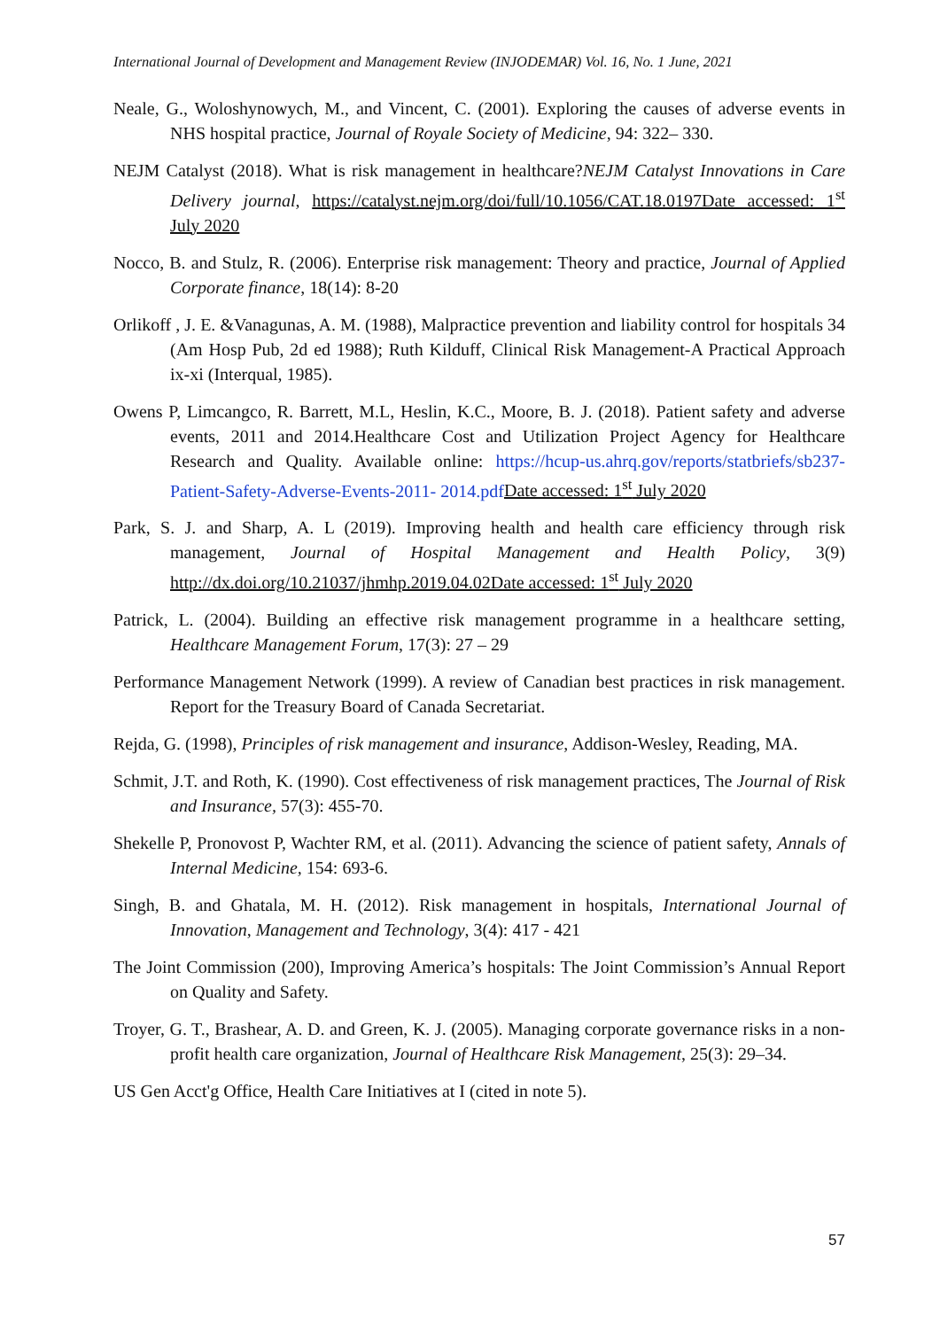International Journal of Development and Management Review (INJODEMAR) Vol. 16, No. 1 June, 2021
Neale, G., Woloshynowych, M., and Vincent, C. (2001). Exploring the causes of adverse events in NHS hospital practice, Journal of Royale Society of Medicine, 94: 322– 330.
NEJM Catalyst (2018). What is risk management in healthcare?NEJM Catalyst Innovations in Care Delivery journal, https://catalyst.nejm.org/doi/full/10.1056/CAT.18.0197Date accessed: 1<sup>st</sup> July 2020
Nocco, B. and Stulz, R. (2006). Enterprise risk management: Theory and practice, Journal of Applied Corporate finance, 18(14): 8-20
Orlikoff , J. E. &Vanagunas, A. M. (1988), Malpractice prevention and liability control for hospitals 34 (Am Hosp Pub, 2d ed 1988); Ruth Kilduff, Clinical Risk Management-A Practical Approach ix-xi (Interqual, 1985).
Owens P, Limcangco, R. Barrett, M.L, Heslin, K.C., Moore, B. J. (2018). Patient safety and adverse events, 2011 and 2014.Healthcare Cost and Utilization Project Agency for Healthcare Research and Quality. Available online: https://hcup-us.ahrq.gov/reports/statbriefs/sb237-Patient-Safety-Adverse-Events-2011- 2014.pdf Date accessed: 1<sup>st</sup> July 2020
Park, S. J. and Sharp, A. L (2019). Improving health and health care efficiency through risk management, Journal of Hospital Management and Health Policy, 3(9) http://dx.doi.org/10.21037/jhmhp.2019.04.02Date accessed: 1<sup>st</sup> July 2020
Patrick, L. (2004). Building an effective risk management programme in a healthcare setting, Healthcare Management Forum, 17(3): 27 – 29
Performance Management Network (1999). A review of Canadian best practices in risk management. Report for the Treasury Board of Canada Secretariat.
Rejda, G. (1998), Principles of risk management and insurance, Addison-Wesley, Reading, MA.
Schmit, J.T. and Roth, K. (1990). Cost effectiveness of risk management practices, The Journal of Risk and Insurance, 57(3): 455-70.
Shekelle P, Pronovost P, Wachter RM, et al. (2011). Advancing the science of patient safety, Annals of Internal Medicine, 154: 693-6.
Singh, B. and Ghatala, M. H. (2012). Risk management in hospitals, International Journal of Innovation, Management and Technology, 3(4): 417 - 421
The Joint Commission (200), Improving America’s hospitals: The Joint Commission’s Annual Report on Quality and Safety.
Troyer, G. T., Brashear, A. D. and Green, K. J. (2005). Managing corporate governance risks in a non-profit health care organization, Journal of Healthcare Risk Management, 25(3): 29–34.
US Gen Acct'g Office, Health Care Initiatives at I (cited in note 5).
57